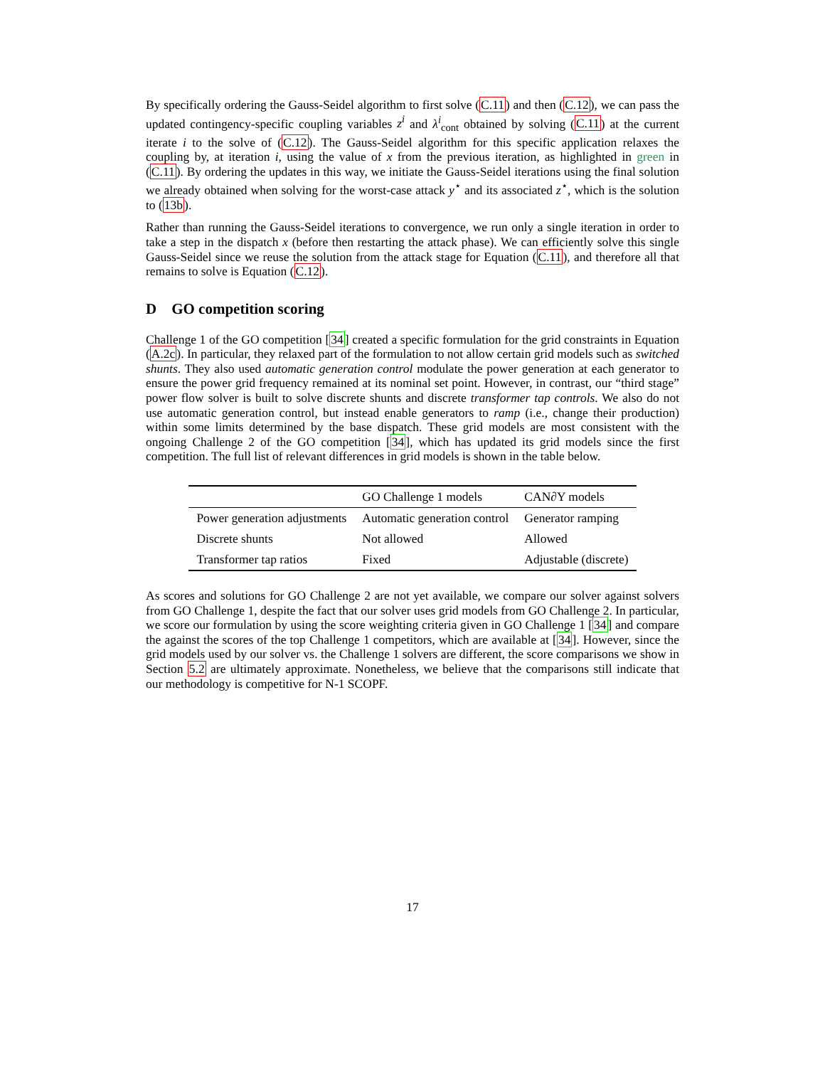By specifically ordering the Gauss-Seidel algorithm to first solve (C.11) and then (C.12), we can pass the updated contingency-specific coupling variables z<sup>i</sup> and λ<sup>i</sup><sub>cont</sub> obtained by solving (C.11) at the current iterate i to the solve of (C.12). The Gauss-Seidel algorithm for this specific application relaxes the coupling by, at iteration i, using the value of x from the previous iteration, as highlighted in green in (C.11). By ordering the updates in this way, we initiate the Gauss-Seidel iterations using the final solution we already obtained when solving for the worst-case attack y<sup>⋆</sup> and its associated z<sup>⋆</sup>, which is the solution to (13b).
Rather than running the Gauss-Seidel iterations to convergence, we run only a single iteration in order to take a step in the dispatch x (before then restarting the attack phase). We can efficiently solve this single Gauss-Seidel since we reuse the solution from the attack stage for Equation (C.11), and therefore all that remains to solve is Equation (C.12).
D GO competition scoring
Challenge 1 of the GO competition [34] created a specific formulation for the grid constraints in Equation (A.2c). In particular, they relaxed part of the formulation to not allow certain grid models such as switched shunts. They also used automatic generation control modulate the power generation at each generator to ensure the power grid frequency remained at its nominal set point. However, in contrast, our “third stage” power flow solver is built to solve discrete shunts and discrete transformer tap controls. We also do not use automatic generation control, but instead enable generators to ramp (i.e., change their production) within some limits determined by the base dispatch. These grid models are most consistent with the ongoing Challenge 2 of the GO competition [34], which has updated its grid models since the first competition. The full list of relevant differences in grid models is shown in the table below.
| | GO Challenge 1 models | CAN∂Y models |
| --- | --- | --- |
| Power generation adjustments | Automatic generation control | Generator ramping |
| Discrete shunts | Not allowed | Allowed |
| Transformer tap ratios | Fixed | Adjustable (discrete) |
As scores and solutions for GO Challenge 2 are not yet available, we compare our solver against solvers from GO Challenge 1, despite the fact that our solver uses grid models from GO Challenge 2. In particular, we score our formulation by using the score weighting criteria given in GO Challenge 1 [34] and compare the against the scores of the top Challenge 1 competitors, which are available at [34]. However, since the grid models used by our solver vs. the Challenge 1 solvers are different, the score comparisons we show in Section 5.2 are ultimately approximate. Nonetheless, we believe that the comparisons still indicate that our methodology is competitive for N-1 SCOPF.
17